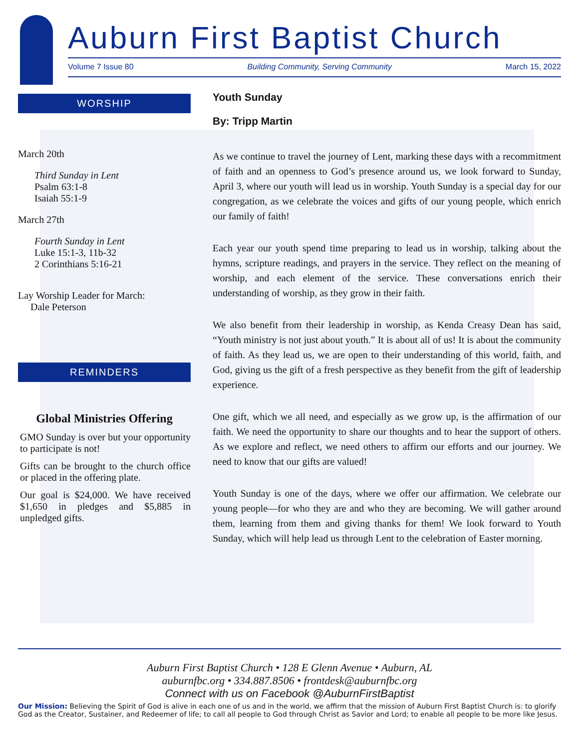Auburn First Baptist Church
Volume 7 Issue 80 Building Community, Serving Community March 15, 2022
WORSHIP
March 20th
Third Sunday in Lent
Psalm 63:1-8
Isaiah 55:1-9
March 27th
Fourth Sunday in Lent
Luke 15:1-3, 11b-32
2 Corinthians 5:16-21
Lay Worship Leader for March:
Dale Peterson
REMINDERS
Global Ministries Offering
GMO Sunday is over but your opportunity to participate is not!
Gifts can be brought to the church office or placed in the offering plate.
Our goal is $24,000. We have received $1,650 in pledges and $5,885 in unpledged gifts.
Youth Sunday
By: Tripp Martin
As we continue to travel the journey of Lent, marking these days with a recommitment of faith and an openness to God’s presence around us, we look forward to Sunday, April 3, where our youth will lead us in worship. Youth Sunday is a special day for our congregation, as we celebrate the voices and gifts of our young people, which enrich our family of faith!
Each year our youth spend time preparing to lead us in worship, talking about the hymns, scripture readings, and prayers in the service. They reflect on the meaning of worship, and each element of the service. These conversations enrich their understanding of worship, as they grow in their faith.
We also benefit from their leadership in worship, as Kenda Creasy Dean has said, “Youth ministry is not just about youth.” It is about all of us! It is about the community of faith. As they lead us, we are open to their understanding of this world, faith, and God, giving us the gift of a fresh perspective as they benefit from the gift of leadership experience.
One gift, which we all need, and especially as we grow up, is the affirmation of our faith. We need the opportunity to share our thoughts and to hear the support of others. As we explore and reflect, we need others to affirm our efforts and our journey. We need to know that our gifts are valued!
Youth Sunday is one of the days, where we offer our affirmation. We celebrate our young people—for who they are and who they are becoming. We will gather around them, learning from them and giving thanks for them! We look forward to Youth Sunday, which will help lead us through Lent to the celebration of Easter morning.
Auburn First Baptist Church • 128 E Glenn Avenue • Auburn, AL
auburnfbc.org • 334.887.8506 • frontdesk@auburnfbc.org
Connect with us on Facebook @AuburnFirstBaptist
Our Mission: Believing the Spirit of God is alive in each one of us and in the world, we affirm that the mission of Auburn First Baptist Church is: to glorify God as the Creator, Sustainer, and Redeemer of life; to call all people to God through Christ as Savior and Lord; to enable all people to be more like Jesus.